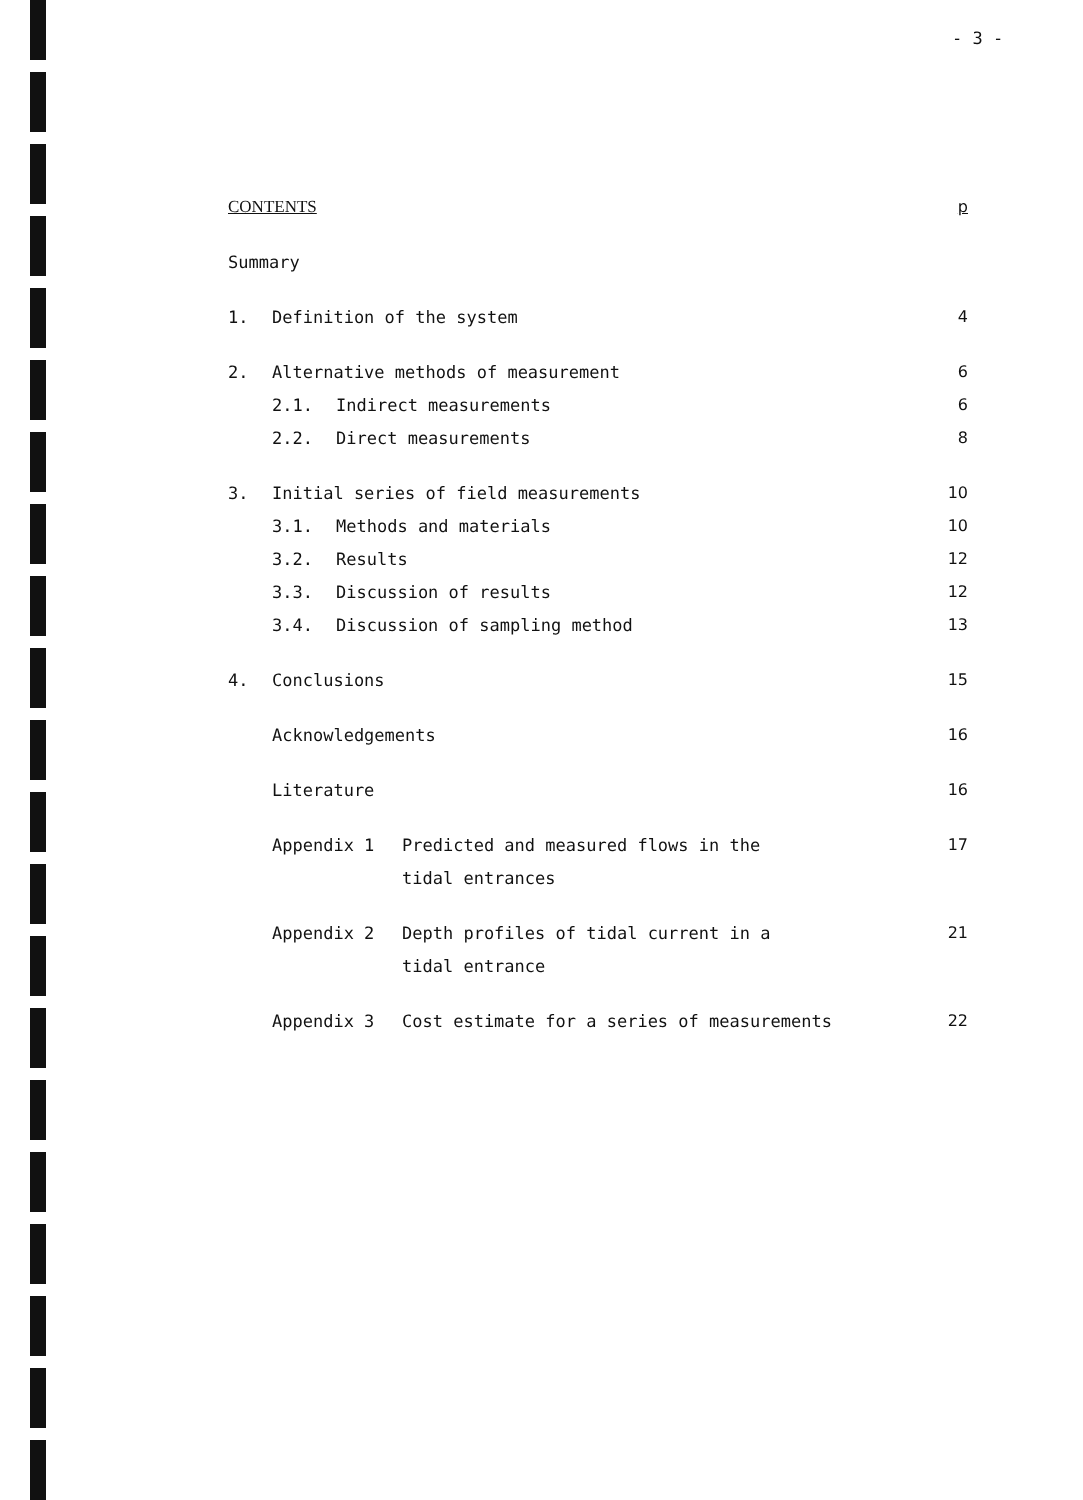- 3 -
CONTENTS p
Summary
1. Definition of the system 4
2. Alternative methods of measurement 6
2.1. Indirect measurements 6
2.2. Direct measurements 8
3. Initial series of field measurements 10
3.1. Methods and materials 10
3.2. Results 12
3.3. Discussion of results 12
3.4. Discussion of sampling method 13
4. Conclusions 15
Acknowledgements 16
Literature 16
Appendix 1 Predicted and measured flows in the 17
tidal entrances
Appendix 2 Depth profiles of tidal current in a 21
tidal entrance
Appendix 3 Cost estimate for a series of measurements 22